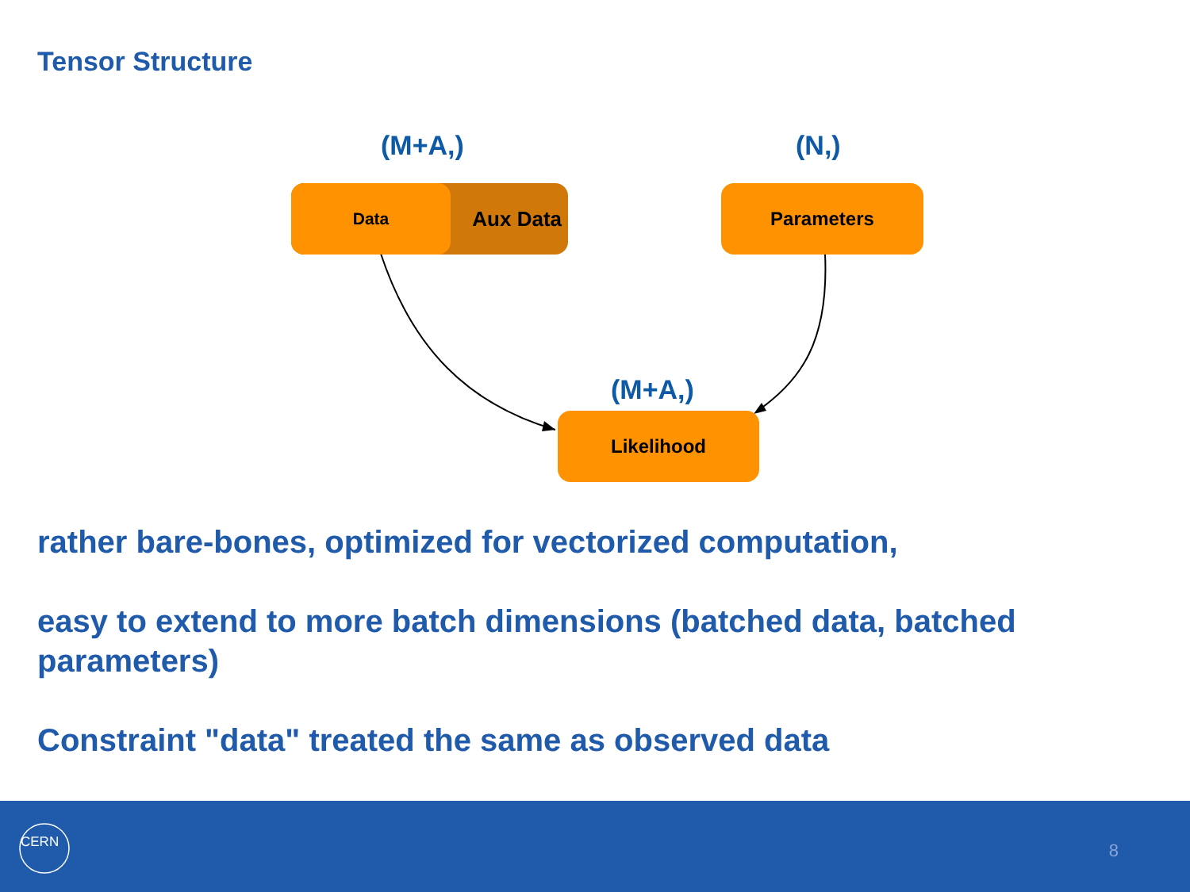Tensor Structure
(M+A,) (N,)
Aux Data Data Parameters
(M+A,)
Likelihood
rather bare-bones, optimized for vectorized computation,
easy to extend to more batch dimensions (batched data, batched parameters)
Constraint "data" treated the same as observed data
CERN
8